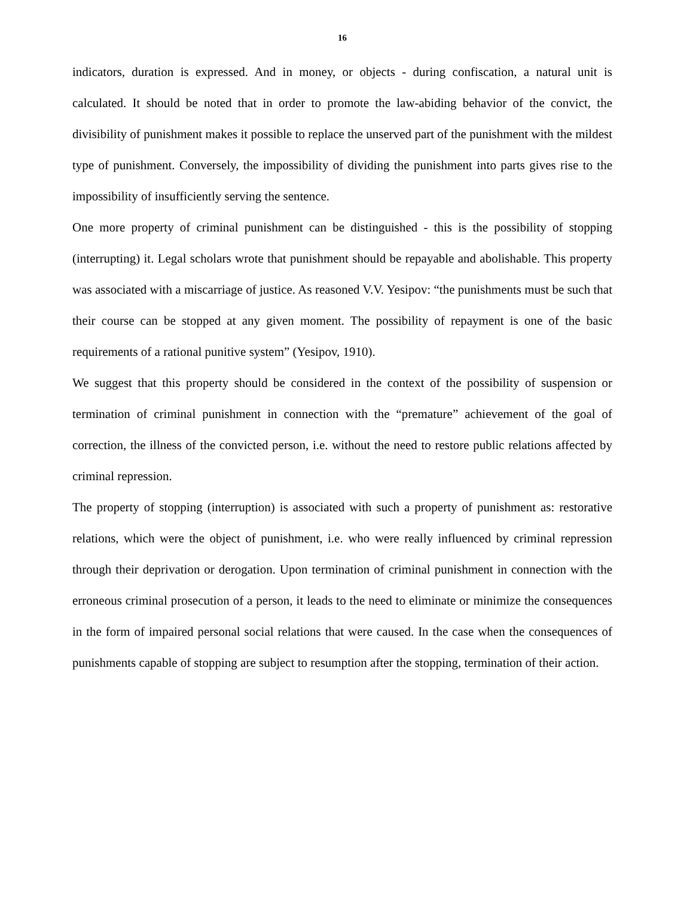16
indicators, duration is expressed. And in money, or objects - during confiscation, a natural unit is calculated. It should be noted that in order to promote the law-abiding behavior of the convict, the divisibility of punishment makes it possible to replace the unserved part of the punishment with the mildest type of punishment. Conversely, the impossibility of dividing the punishment into parts gives rise to the impossibility of insufficiently serving the sentence.
One more property of criminal punishment can be distinguished - this is the possibility of stopping (interrupting) it. Legal scholars wrote that punishment should be repayable and abolishable. This property was associated with a miscarriage of justice. As reasoned V.V. Yesipov: “the punishments must be such that their course can be stopped at any given moment. The possibility of repayment is one of the basic requirements of a rational punitive system” (Yesipov, 1910).
We suggest that this property should be considered in the context of the possibility of suspension or termination of criminal punishment in connection with the “premature” achievement of the goal of correction, the illness of the convicted person, i.e. without the need to restore public relations affected by criminal repression.
The property of stopping (interruption) is associated with such a property of punishment as: restorative relations, which were the object of punishment, i.e. who were really influenced by criminal repression through their deprivation or derogation. Upon termination of criminal punishment in connection with the erroneous criminal prosecution of a person, it leads to the need to eliminate or minimize the consequences in the form of impaired personal social relations that were caused. In the case when the consequences of punishments capable of stopping are subject to resumption after the stopping, termination of their action.